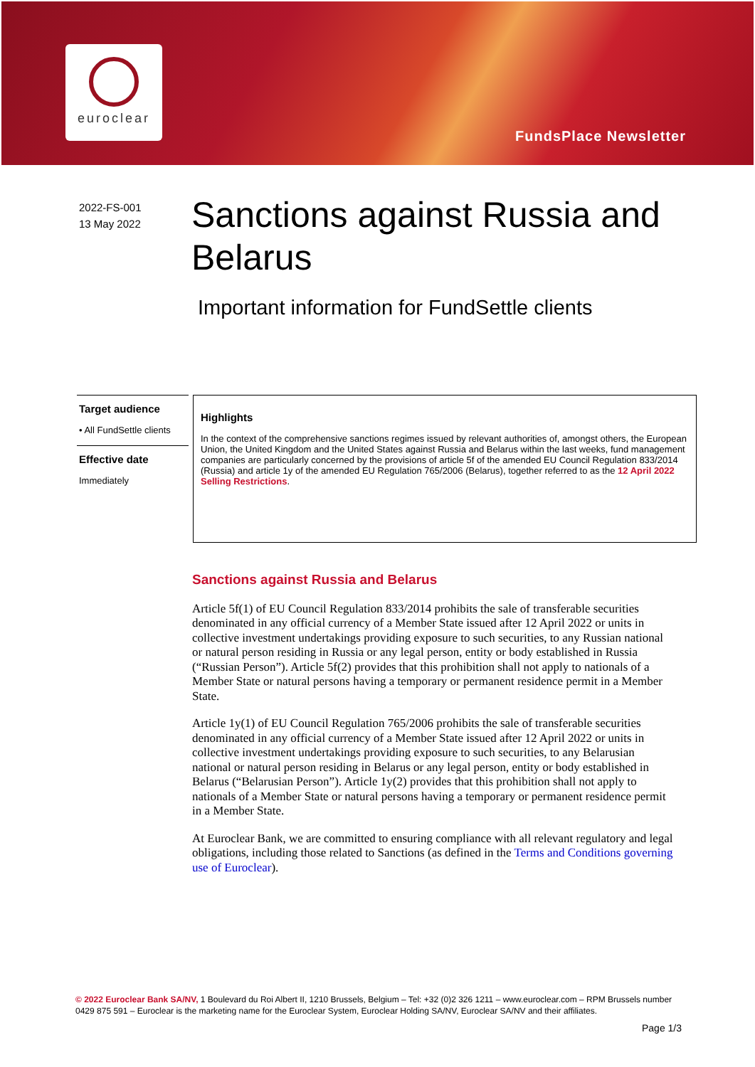euroclear
FundsPlace Newsletter
2022-FS-001
13 May 2022
Sanctions against Russia and Belarus
Important information for FundSettle clients
Target audience
• All FundSettle clients
Effective date
Immediately
Highlights
In the context of the comprehensive sanctions regimes issued by relevant authorities of, amongst others, the European Union, the United Kingdom and the United States against Russia and Belarus within the last weeks, fund management companies are particularly concerned by the provisions of article 5f of the amended EU Council Regulation 833/2014 (Russia) and article 1y of the amended EU Regulation 765/2006 (Belarus), together referred to as the 12 April 2022 Selling Restrictions.
Sanctions against Russia and Belarus
Article 5f(1) of EU Council Regulation 833/2014 prohibits the sale of transferable securities denominated in any official currency of a Member State issued after 12 April 2022 or units in collective investment undertakings providing exposure to such securities, to any Russian national or natural person residing in Russia or any legal person, entity or body established in Russia (“Russian Person”). Article 5f(2) provides that this prohibition shall not apply to nationals of a Member State or natural persons having a temporary or permanent residence permit in a Member State.
Article 1y(1) of EU Council Regulation 765/2006 prohibits the sale of transferable securities denominated in any official currency of a Member State issued after 12 April 2022 or units in collective investment undertakings providing exposure to such securities, to any Belarusian national or natural person residing in Belarus or any legal person, entity or body established in Belarus (“Belarusian Person”). Article 1y(2) provides that this prohibition shall not apply to nationals of a Member State or natural persons having a temporary or permanent residence permit in a Member State.
At Euroclear Bank, we are committed to ensuring compliance with all relevant regulatory and legal obligations, including those related to Sanctions (as defined in the Terms and Conditions governing use of Euroclear).
© 2022 Euroclear Bank SA/NV, 1 Boulevard du Roi Albert II, 1210 Brussels, Belgium – Tel: +32 (0)2 326 1211 – www.euroclear.com – RPM Brussels number 0429 875 591 – Euroclear is the marketing name for the Euroclear System, Euroclear Holding SA/NV, Euroclear SA/NV and their affiliates.
Page 1/3